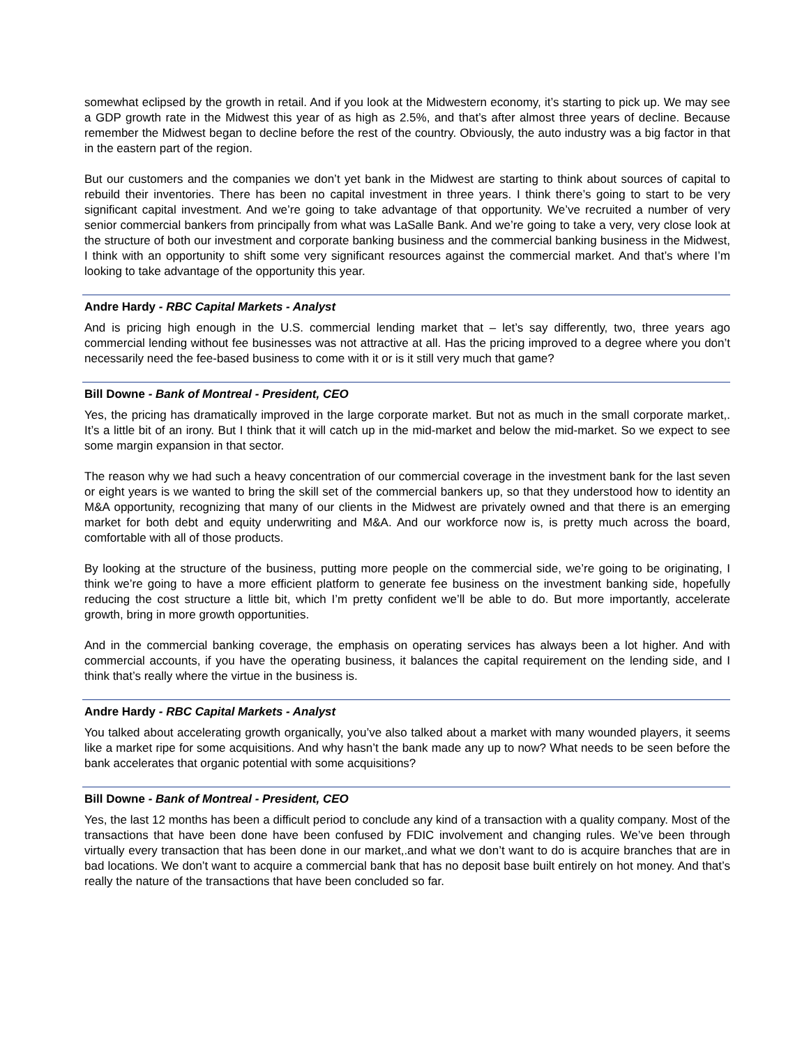somewhat eclipsed by the growth in retail. And if you look at the Midwestern economy, it’s starting to pick up. We may see a GDP growth rate in the Midwest this year of as high as 2.5%, and that’s after almost three years of decline. Because remember the Midwest began to decline before the rest of the country. Obviously, the auto industry was a big factor in that in the eastern part of the region.
But our customers and the companies we don’t yet bank in the Midwest are starting to think about sources of capital to rebuild their inventories. There has been no capital investment in three years. I think there’s going to start to be very significant capital investment. And we’re going to take advantage of that opportunity. We’ve recruited a number of very senior commercial bankers from principally from what was LaSalle Bank. And we’re going to take a very, very close look at the structure of both our investment and corporate banking business and the commercial banking business in the Midwest, I think with an opportunity to shift some very significant resources against the commercial market. And that’s where I’m looking to take advantage of the opportunity this year.
Andre Hardy - RBC Capital Markets - Analyst
And is pricing high enough in the U.S. commercial lending market that – let’s say differently, two, three years ago commercial lending without fee businesses was not attractive at all. Has the pricing improved to a degree where you don’t necessarily need the fee-based business to come with it or is it still very much that game?
Bill Downe - Bank of Montreal - President, CEO
Yes, the pricing has dramatically improved in the large corporate market. But not as much in the small corporate market,. It’s a little bit of an irony. But I think that it will catch up in the mid-market and below the mid-market. So we expect to see some margin expansion in that sector.
The reason why we had such a heavy concentration of our commercial coverage in the investment bank for the last seven or eight years is we wanted to bring the skill set of the commercial bankers up, so that they understood how to identity an M&A opportunity, recognizing that many of our clients in the Midwest are privately owned and that there is an emerging market for both debt and equity underwriting and M&A. And our workforce now is, is pretty much across the board, comfortable with all of those products.
By looking at the structure of the business, putting more people on the commercial side, we’re going to be originating, I think we’re going to have a more efficient platform to generate fee business on the investment banking side, hopefully reducing the cost structure a little bit, which I’m pretty confident we’ll be able to do. But more importantly, accelerate growth, bring in more growth opportunities.
And in the commercial banking coverage, the emphasis on operating services has always been a lot higher. And with commercial accounts, if you have the operating business, it balances the capital requirement on the lending side, and I think that’s really where the virtue in the business is.
Andre Hardy - RBC Capital Markets - Analyst
You talked about accelerating growth organically, you’ve also talked about a market with many wounded players, it seems like a market ripe for some acquisitions. And why hasn’t the bank made any up to now? What needs to be seen before the bank accelerates that organic potential with some acquisitions?
Bill Downe - Bank of Montreal - President, CEO
Yes, the last 12 months has been a difficult period to conclude any kind of a transaction with a quality company. Most of the transactions that have been done have been confused by FDIC involvement and changing rules. We’ve been through virtually every transaction that has been done in our market,.and what we don’t want to do is acquire branches that are in bad locations. We don’t want to acquire a commercial bank that has no deposit base built entirely on hot money. And that’s really the nature of the transactions that have been concluded so far.